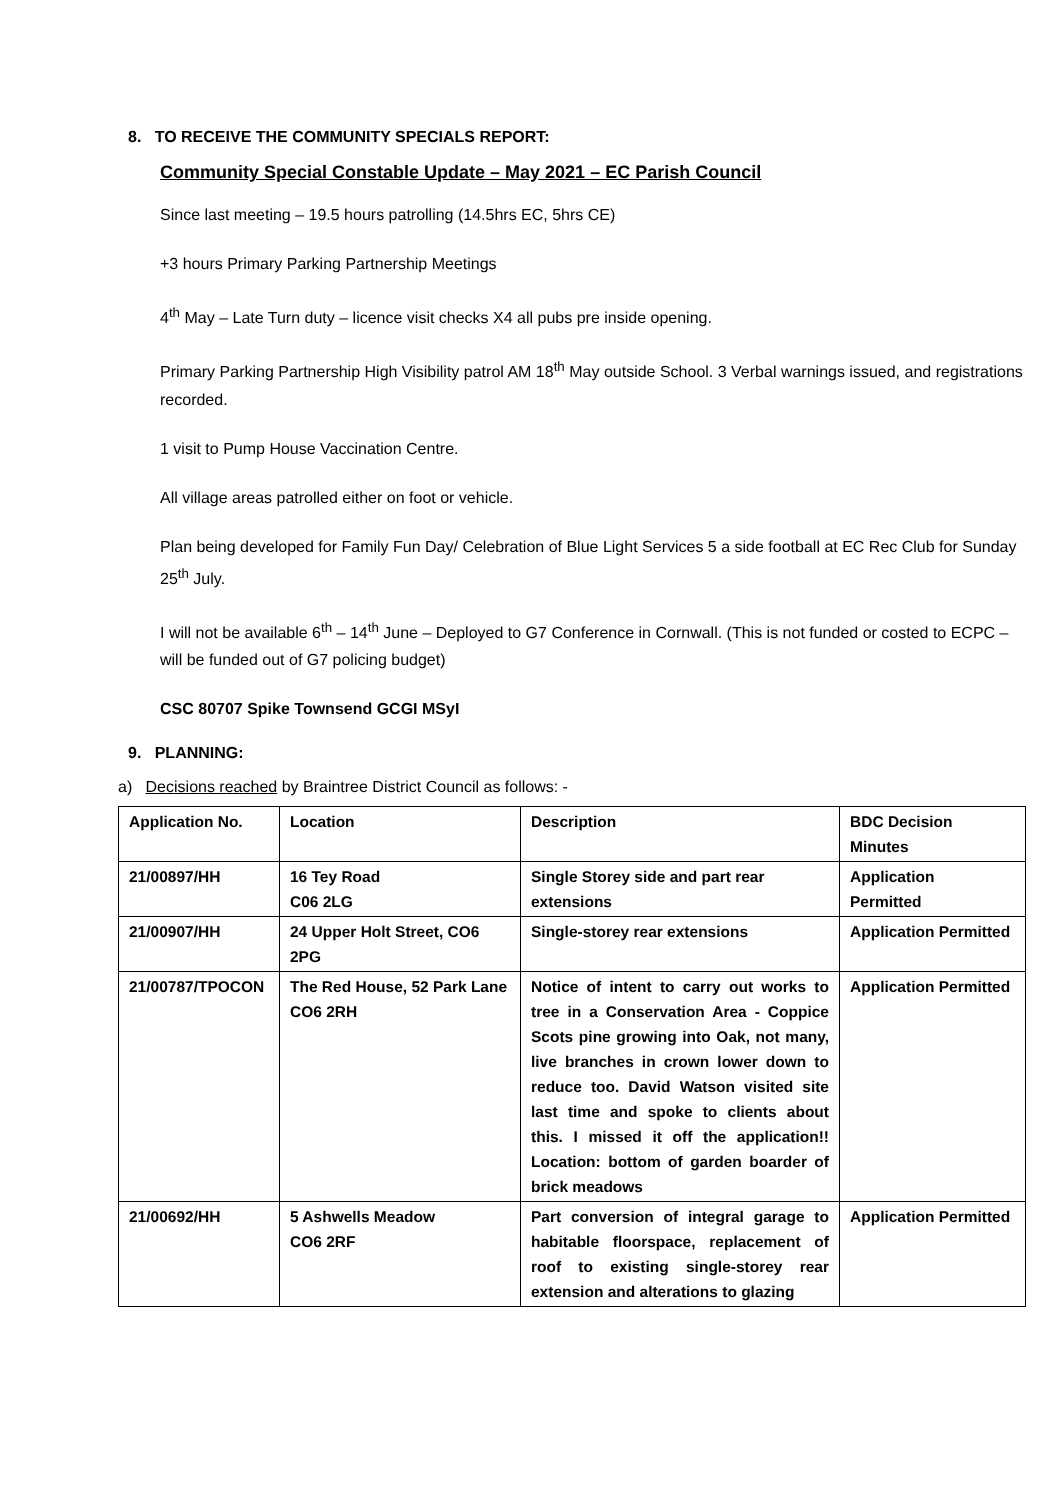8. TO RECEIVE THE COMMUNITY SPECIALS REPORT:
Community Special Constable Update – May 2021 – EC Parish Council
Since last meeting – 19.5 hours patrolling (14.5hrs EC, 5hrs CE)
+3 hours Primary Parking Partnership Meetings
4<sup>th</sup> May – Late Turn duty – licence visit checks X4 all pubs pre inside opening.
Primary Parking Partnership High Visibility patrol AM 18<sup>th</sup> May outside School. 3 Verbal warnings issued, and registrations recorded.
1 visit to Pump House Vaccination Centre.
All village areas patrolled either on foot or vehicle.
Plan being developed for Family Fun Day/ Celebration of Blue Light Services 5 a side football at EC Rec Club for Sunday 25<sup>th</sup> July.
I will not be available 6<sup>th</sup> – 14<sup>th</sup> June – Deployed to G7 Conference in Cornwall. (This is not funded or costed to ECPC – will be funded out of G7 policing budget)
CSC 80707 Spike Townsend GCGI MSyI
9. PLANNING:
a) Decisions reached by Braintree District Council as follows: -
| Application No. | Location | Description | BDC Decision Minutes |
| --- | --- | --- | --- |
| 21/00897/HH | 16 Tey Road C06 2LG | Single Storey side and part rear extensions | Application Permitted |
| 21/00907/HH | 24 Upper Holt Street, CO6 2PG | Single-storey rear extensions | Application Permitted |
| 21/00787/TPOCON | The Red House, 52 Park Lane CO6 2RH | Notice of intent to carry out works to tree in a Conservation Area - Coppice Scots pine growing into Oak, not many, live branches in crown lower down to reduce too. David Watson visited site last time and spoke to clients about this. I missed it off the application!! Location: bottom of garden boarder of brick meadows | Application Permitted |
| 21/00692/HH | 5 Ashwells Meadow CO6 2RF | Part conversion of integral garage to habitable floorspace, replacement of roof to existing single-storey rear extension and alterations to glazing | Application Permitted |